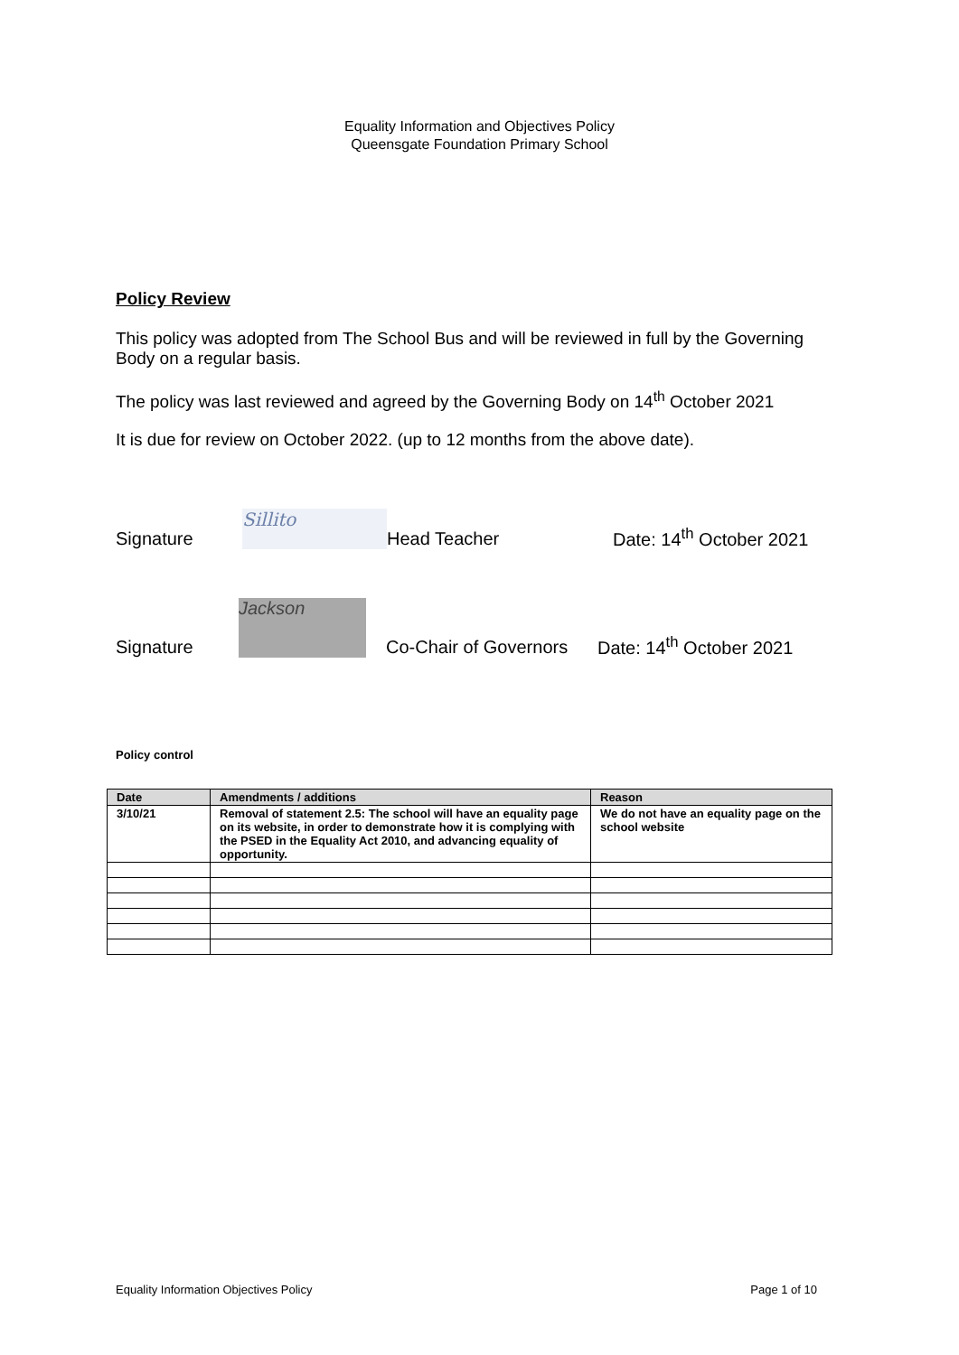Equality Information and Objectives Policy
Queensgate Foundation Primary School
Policy Review
This policy was adopted from The School Bus and will be reviewed in full by the Governing Body on a regular basis.
The policy was last reviewed and agreed by the Governing Body on 14<sup>th</sup> October 2021
It is due for review on October 2022. (up to 12 months from the above date).
Signature
Sillito
Head Teacher
Date: 14<sup>th</sup> October 2021
Signature
Jackson
Co-Chair of Governors
Date: 14<sup>th</sup> October 2021
Policy control
| Date | Amendments / additions | Reason |
| --- | --- | --- |
| 3/10/21 | Removal of statement 2.5: The school will have an equality page on its website, in order to demonstrate how it is complying with the PSED in the Equality Act 2010, and advancing equality of opportunity. | We do not have an equality page on the school website |
Equality Information Objectives Policy Page 1 of 10